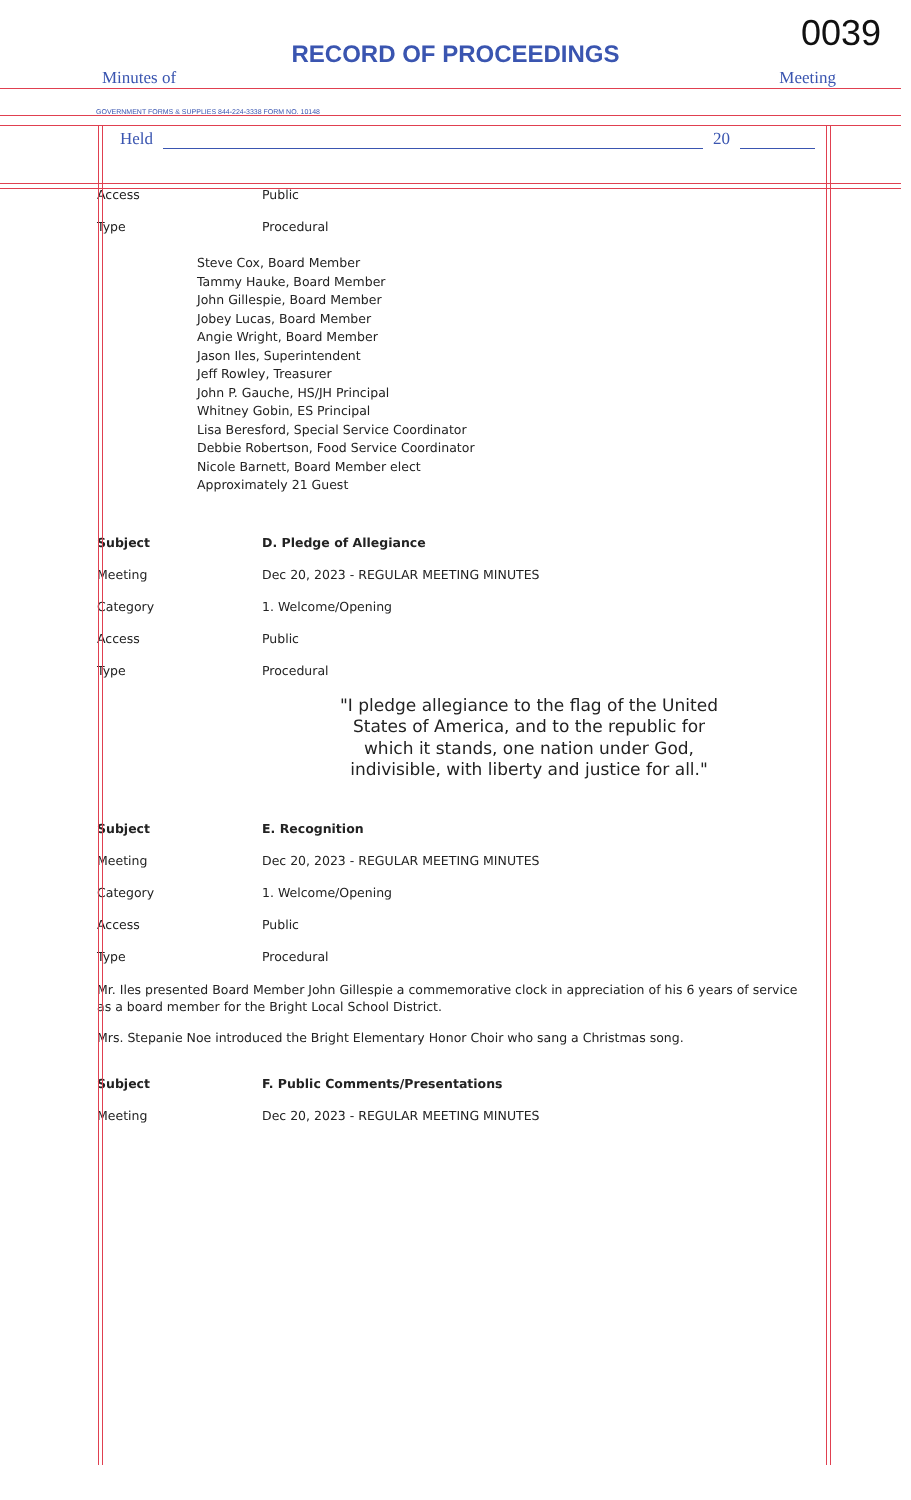0039
RECORD OF PROCEEDINGS
Minutes of Meeting
GOVERNMENT FORMS & SUPPLIES 844-224-3338 FORM NO. 10148
Held 20
Access Public
Type Procedural
Steve Cox, Board Member
Tammy Hauke, Board Member
John Gillespie, Board Member
Jobey Lucas, Board Member
Angie Wright, Board Member
Jason Iles, Superintendent
Jeff Rowley, Treasurer
John P. Gauche, HS/JH Principal
Whitney Gobin, ES Principal
Lisa Beresford, Special Service Coordinator
Debbie Robertson, Food Service Coordinator
Nicole Barnett, Board Member elect
Approximately 21 Guest
Subject D. Pledge of Allegiance
Meeting Dec 20, 2023 - REGULAR MEETING MINUTES
Category 1. Welcome/Opening
Access Public
Type Procedural
"I pledge allegiance to the flag of the United States of America, and to the republic for which it stands, one nation under God, indivisible, with liberty and justice for all."
Subject E. Recognition
Meeting Dec 20, 2023 - REGULAR MEETING MINUTES
Category 1. Welcome/Opening
Access Public
Type Procedural
Mr. Iles presented Board Member John Gillespie a commemorative clock in appreciation of his 6 years of service as a board member for the Bright Local School District.
Mrs. Stepanie Noe introduced the Bright Elementary Honor Choir who sang a Christmas song.
Subject F. Public Comments/Presentations
Meeting Dec 20, 2023 - REGULAR MEETING MINUTES